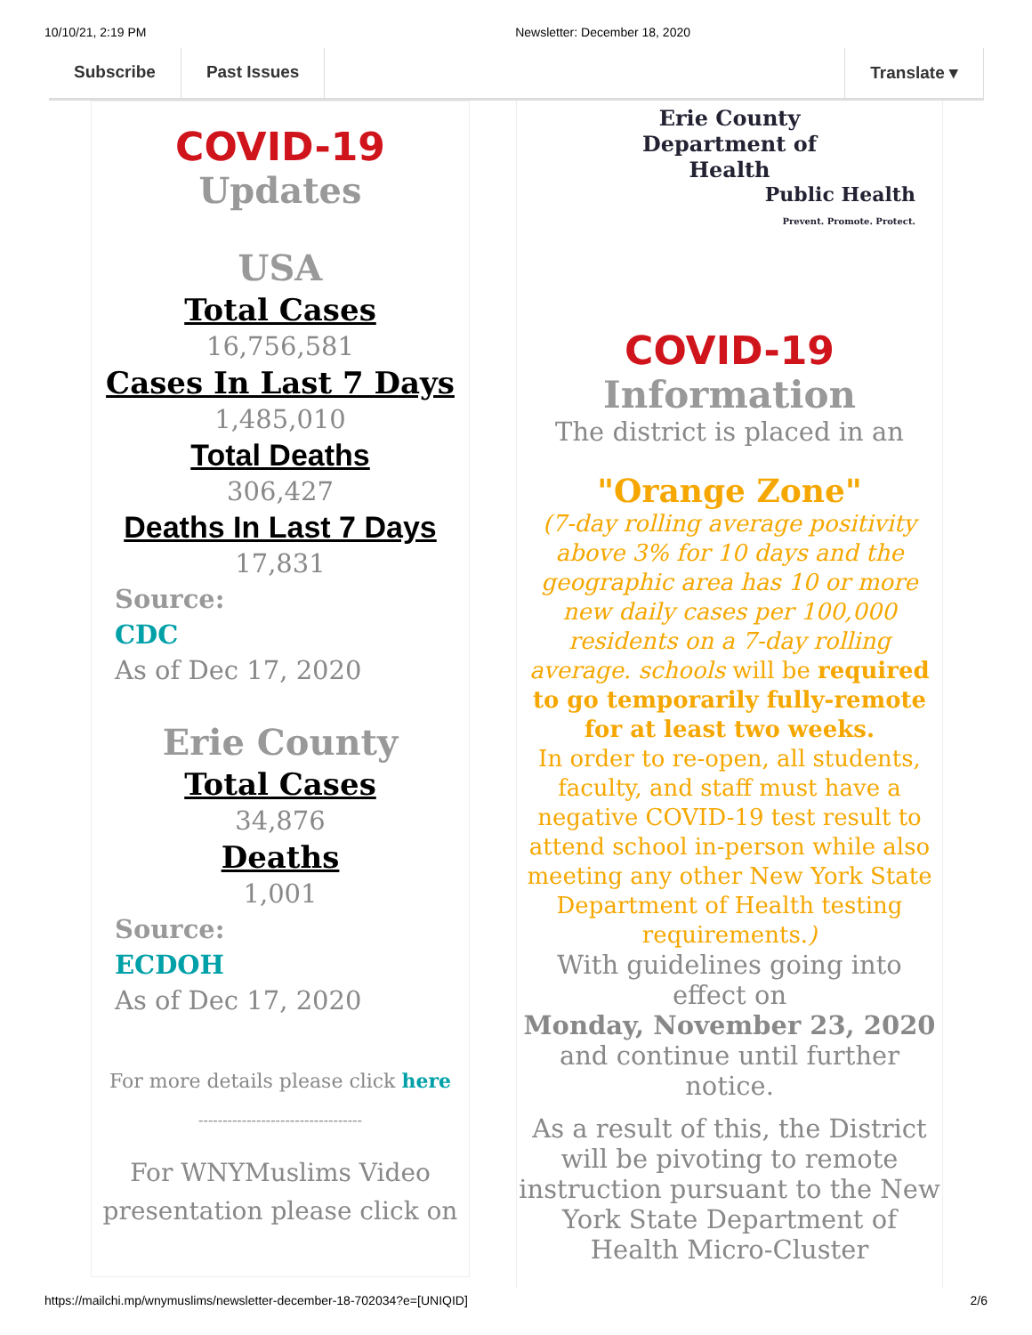10/10/21, 2:19 PM Newsletter: December 18, 2020
Subscribe Past Issues Translate ▾
COVID-19
Updates
USA
Total Cases
16,756,581
Cases In Last 7 Days
1,485,010
Total Deaths
306,427
Deaths In Last 7 Days
17,831
Source:
CDC
As of Dec 17, 2020
Erie County
Total Cases
34,876
Deaths
1,001
Source:
ECDOH
As of Dec 17, 2020
For more details please click here
----------------------------------
For WNYMuslims Video presentation please click on
Erie County
Department of
Health
Public Health
Prevent. Promote. Protect.
COVID-19
Information
The district is placed in an
"Orange Zone"
(7-day rolling average positivity above 3% for 10 days and the geographic area has 10 or more new daily cases per 100,000 residents on a 7-day rolling average. schools will be required to go temporarily fully-remote for at least two weeks.
In order to re-open, all students, faculty, and staff must have a negative COVID-19 test result to attend school in-person while also meeting any other New York State Department of Health testing requirements.)
With guidelines going into effect on
Monday, November 23, 2020
and continue until further notice.
As a result of this, the District will be pivoting to remote instruction pursuant to the New York State Department of Health Micro-Cluster
https://mailchi.mp/wnymuslims/newsletter-december-18-702034?e=[UNIQID] 2/6